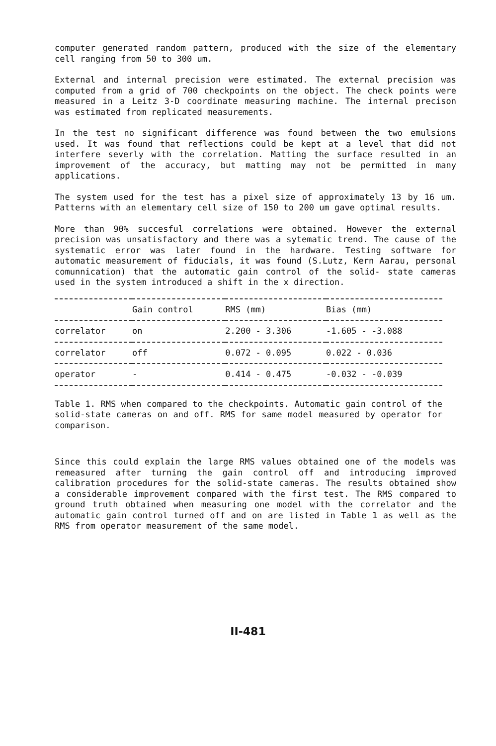computer generated random pattern, produced with the size of the elementary cell ranging from 50 to 300 um.
External and internal precision were estimated. The external precision was computed from a grid of 700 checkpoints on the object. The check points were measured in a Leitz 3-D coordinate measuring machine. The internal precison was estimated from replicated measurements.
In the test no significant difference was found between the two emulsions used. It was found that reflections could be kept at a level that did not interfere severly with the correlation. Matting the surface resulted in an improvement of the accuracy, but matting may not be permitted in many applications.
The system used for the test has a pixel size of approximately 13 by 16 um. Patterns with an elementary cell size of 150 to 200 um gave optimal results.
More than 90% succesful correlations were obtained. However the external precision was unsatisfactory and there was a sytematic trend. The cause of the systematic error was later found in the hardware. Testing software for automatic measurement of fiducials, it was found (S.Lutz, Kern Aarau, personal comunnication) that the automatic gain control of the solid- state cameras used in the system introduced a shift in the x direction.
| | Gain control | RMS (mm) | Bias (mm) |
| --- | --- | --- | --- |
| correlator | on | 2.200 - 3.306 | -1.605 - -3.088 |
| correlator | off | 0.072 - 0.095 | 0.022 - 0.036 |
| operator | - | 0.414 - 0.475 | -0.032 - -0.039 |
Table 1. RMS when compared to the checkpoints. Automatic gain control of the solid-state cameras on and off. RMS for same model measured by operator for comparison.
Since this could explain the large RMS values obtained one of the models was remeasured after turning the gain control off and introducing improved calibration procedures for the solid-state cameras. The results obtained show a considerable improvement compared with the first test. The RMS compared to ground truth obtained when measuring one model with the correlator and the automatic gain control turned off and on are listed in Table 1 as well as the RMS from operator measurement of the same model.
II-481